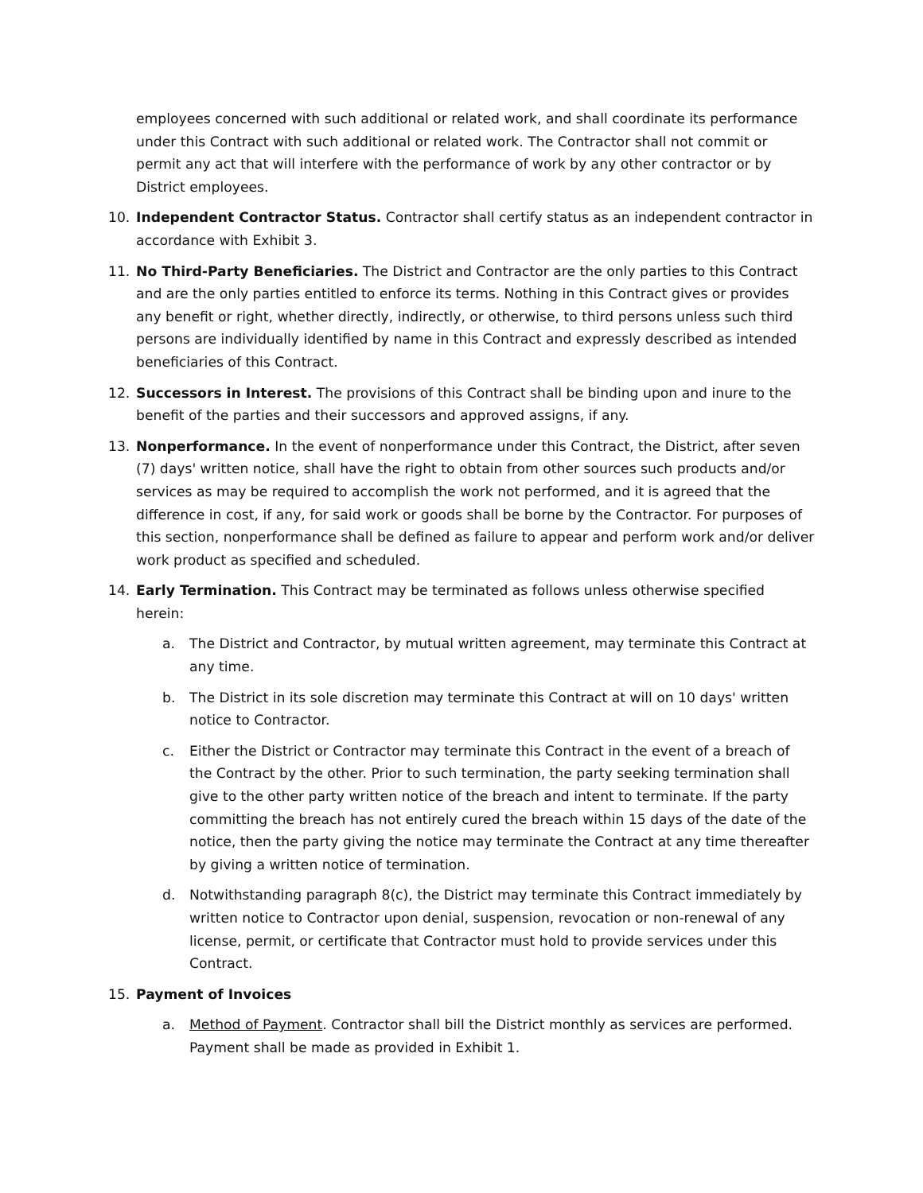employees concerned with such additional or related work, and shall coordinate its performance under this Contract with such additional or related work. The Contractor shall not commit or permit any act that will interfere with the performance of work by any other contractor or by District employees.
10. Independent Contractor Status. Contractor shall certify status as an independent contractor in accordance with Exhibit 3.
11. No Third-Party Beneficiaries. The District and Contractor are the only parties to this Contract and are the only parties entitled to enforce its terms. Nothing in this Contract gives or provides any benefit or right, whether directly, indirectly, or otherwise, to third persons unless such third persons are individually identified by name in this Contract and expressly described as intended beneficiaries of this Contract.
12. Successors in Interest. The provisions of this Contract shall be binding upon and inure to the benefit of the parties and their successors and approved assigns, if any.
13. Nonperformance. In the event of nonperformance under this Contract, the District, after seven (7) days' written notice, shall have the right to obtain from other sources such products and/or services as may be required to accomplish the work not performed, and it is agreed that the difference in cost, if any, for said work or goods shall be borne by the Contractor. For purposes of this section, nonperformance shall be defined as failure to appear and perform work and/or deliver work product as specified and scheduled.
14. Early Termination. This Contract may be terminated as follows unless otherwise specified herein:
a. The District and Contractor, by mutual written agreement, may terminate this Contract at any time.
b. The District in its sole discretion may terminate this Contract at will on 10 days' written notice to Contractor.
c. Either the District or Contractor may terminate this Contract in the event of a breach of the Contract by the other. Prior to such termination, the party seeking termination shall give to the other party written notice of the breach and intent to terminate. If the party committing the breach has not entirely cured the breach within 15 days of the date of the notice, then the party giving the notice may terminate the Contract at any time thereafter by giving a written notice of termination.
d. Notwithstanding paragraph 8(c), the District may terminate this Contract immediately by written notice to Contractor upon denial, suspension, revocation or non-renewal of any license, permit, or certificate that Contractor must hold to provide services under this Contract.
15. Payment of Invoices
a. Method of Payment. Contractor shall bill the District monthly as services are performed. Payment shall be made as provided in Exhibit 1.